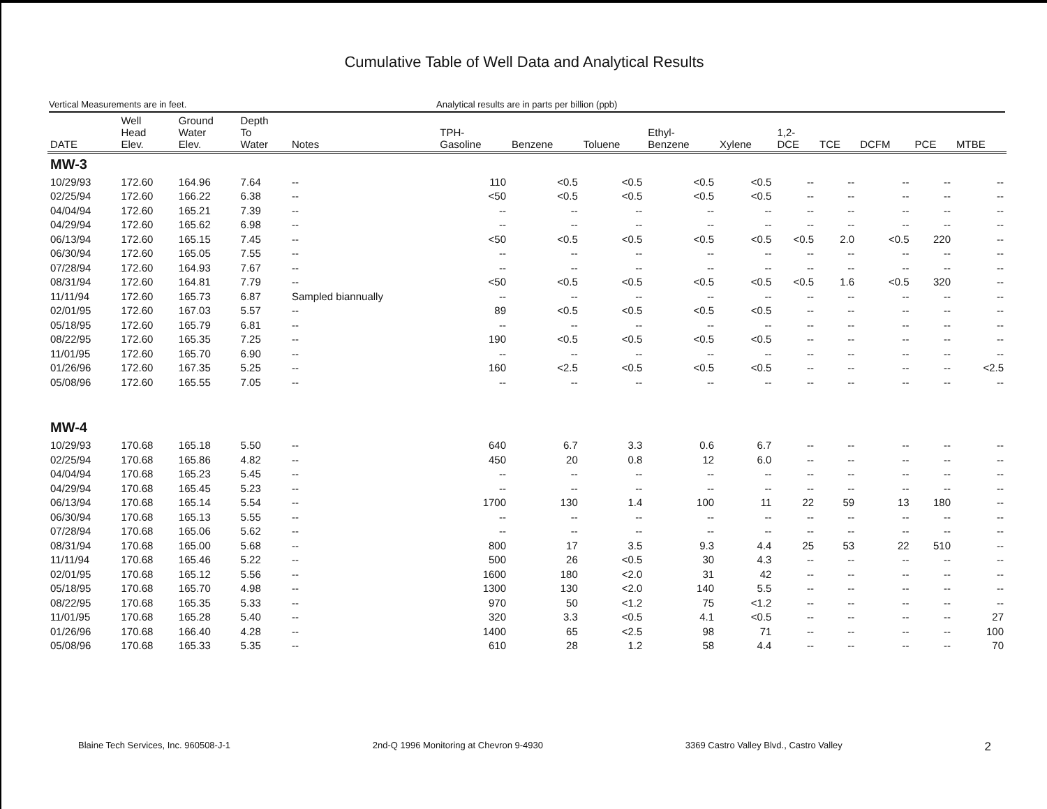Cumulative Table of Well Data and Analytical Results
Vertical Measurements are in feet. Analytical results are in parts per billion (ppb)
| DATE | Well Head Elev. | Ground Water Elev. | Depth To Water | Notes | TPH- Gasoline | Benzene | Toluene | Ethyl- Benzene | Xylene | 1,2- DCE | TCE | DCFM | PCE | MTBE |
| --- | --- | --- | --- | --- | --- | --- | --- | --- | --- | --- | --- | --- | --- | --- |
| MW-3 | | | | | | | | | | | | | | |
| 10/29/93 | 172.60 | 164.96 | 7.64 | -- | 110 | <0.5 | <0.5 | <0.5 | <0.5 | -- | -- | -- | -- | -- |
| 02/25/94 | 172.60 | 166.22 | 6.38 | -- | <50 | <0.5 | <0.5 | <0.5 | <0.5 | -- | -- | -- | -- | -- |
| 04/04/94 | 172.60 | 165.21 | 7.39 | -- | -- | -- | -- | -- | -- | -- | -- | -- | -- | -- |
| 04/29/94 | 172.60 | 165.62 | 6.98 | -- | -- | -- | -- | -- | -- | -- | -- | -- | -- | -- |
| 06/13/94 | 172.60 | 165.15 | 7.45 | -- | <50 | <0.5 | <0.5 | <0.5 | <0.5 | <0.5 | 2.0 | <0.5 | 220 | -- |
| 06/30/94 | 172.60 | 165.05 | 7.55 | -- | -- | -- | -- | -- | -- | -- | -- | -- | -- | -- |
| 07/28/94 | 172.60 | 164.93 | 7.67 | -- | -- | -- | -- | -- | -- | -- | -- | -- | -- | -- |
| 08/31/94 | 172.60 | 164.81 | 7.79 | -- | <50 | <0.5 | <0.5 | <0.5 | <0.5 | <0.5 | 1.6 | <0.5 | 320 | -- |
| 11/11/94 | 172.60 | 165.73 | 6.87 | Sampled biannually | -- | -- | -- | -- | -- | -- | -- | -- | -- | -- |
| 02/01/95 | 172.60 | 167.03 | 5.57 | -- | 89 | <0.5 | <0.5 | <0.5 | <0.5 | -- | -- | -- | -- | -- |
| 05/18/95 | 172.60 | 165.79 | 6.81 | -- | -- | -- | -- | -- | -- | -- | -- | -- | -- | -- |
| 08/22/95 | 172.60 | 165.35 | 7.25 | -- | 190 | <0.5 | <0.5 | <0.5 | <0.5 | -- | -- | -- | -- | -- |
| 11/01/95 | 172.60 | 165.70 | 6.90 | -- | -- | -- | -- | -- | -- | -- | -- | -- | -- | -- |
| 01/26/96 | 172.60 | 167.35 | 5.25 | -- | 160 | <2.5 | <0.5 | <0.5 | <0.5 | -- | -- | -- | -- | <2.5 |
| 05/08/96 | 172.60 | 165.55 | 7.05 | -- | -- | -- | -- | -- | -- | -- | -- | -- | -- | -- |
| MW-4 | | | | | | | | | | | | | | |
| 10/29/93 | 170.68 | 165.18 | 5.50 | -- | 640 | 6.7 | 3.3 | 0.6 | 6.7 | -- | -- | -- | -- | -- |
| 02/25/94 | 170.68 | 165.86 | 4.82 | -- | 450 | 20 | 0.8 | 12 | 6.0 | -- | -- | -- | -- | -- |
| 04/04/94 | 170.68 | 165.23 | 5.45 | -- | -- | -- | -- | -- | -- | -- | -- | -- | -- | -- |
| 04/29/94 | 170.68 | 165.45 | 5.23 | -- | -- | -- | -- | -- | -- | -- | -- | -- | -- | -- |
| 06/13/94 | 170.68 | 165.14 | 5.54 | -- | 1700 | 130 | 1.4 | 100 | 11 | 22 | 59 | 13 | 180 | -- |
| 06/30/94 | 170.68 | 165.13 | 5.55 | -- | -- | -- | -- | -- | -- | -- | -- | -- | -- | -- |
| 07/28/94 | 170.68 | 165.06 | 5.62 | -- | -- | -- | -- | -- | -- | -- | -- | -- | -- | -- |
| 08/31/94 | 170.68 | 165.00 | 5.68 | -- | 800 | 17 | 3.5 | 9.3 | 4.4 | 25 | 53 | 22 | 510 | -- |
| 11/11/94 | 170.68 | 165.46 | 5.22 | -- | 500 | 26 | <0.5 | 30 | 4.3 | -- | -- | -- | -- | -- |
| 02/01/95 | 170.68 | 165.12 | 5.56 | -- | 1600 | 180 | <2.0 | 31 | 42 | -- | -- | -- | -- | -- |
| 05/18/95 | 170.68 | 165.70 | 4.98 | -- | 1300 | 130 | <2.0 | 140 | 5.5 | -- | -- | -- | -- | -- |
| 08/22/95 | 170.68 | 165.35 | 5.33 | -- | 970 | 50 | <1.2 | 75 | <1.2 | -- | -- | -- | -- | -- |
| 11/01/95 | 170.68 | 165.28 | 5.40 | -- | 320 | 3.3 | <0.5 | 4.1 | <0.5 | -- | -- | -- | -- | 27 |
| 01/26/96 | 170.68 | 166.40 | 4.28 | -- | 1400 | 65 | <2.5 | 98 | 71 | -- | -- | -- | -- | 100 |
| 05/08/96 | 170.68 | 165.33 | 5.35 | -- | 610 | 28 | 1.2 | 58 | 4.4 | -- | -- | -- | -- | 70 |
Blaine Tech Services, Inc. 960508-J-1 2nd-Q 1996 Monitoring at Chevron 9-4930 3369 Castro Valley Blvd., Castro Valley 2